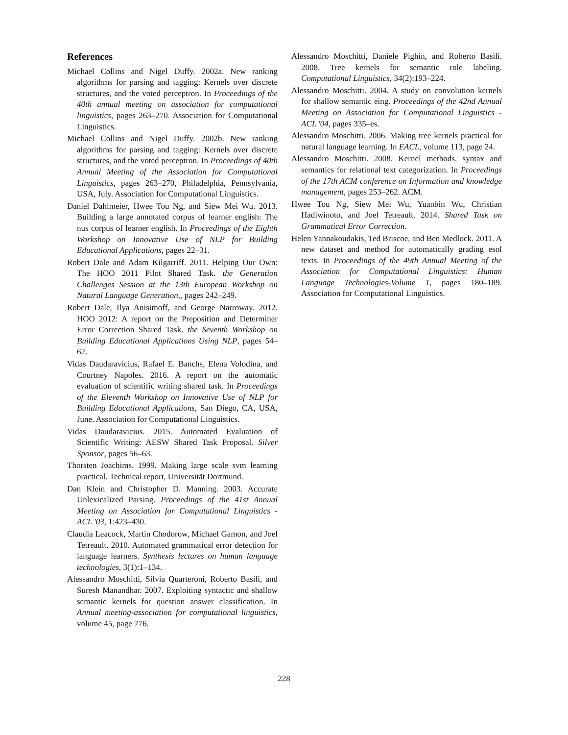References
Michael Collins and Nigel Duffy. 2002a. New ranking algorithms for parsing and tagging: Kernels over discrete structures, and the voted perceptron. In Proceedings of the 40th annual meeting on association for computational linguistics, pages 263–270. Association for Computational Linguistics.
Michael Collins and Nigel Duffy. 2002b. New ranking algorithms for parsing and tagging: Kernels over discrete structures, and the voted perceptron. In Proceedings of 40th Annual Meeting of the Association for Computational Linguistics, pages 263–270, Philadelphia, Pennsylvania, USA, July. Association for Computational Linguistics.
Daniel Dahlmeier, Hwee Tou Ng, and Siew Mei Wu. 2013. Building a large annotated corpus of learner english: The nus corpus of learner english. In Proceedings of the Eighth Workshop on Innovative Use of NLP for Building Educational Applications, pages 22–31.
Robert Dale and Adam Kilgarriff. 2011. Helping Our Own: The HOO 2011 Pilot Shared Task. the Generation Challenges Session at the 13th European Workshop on Natural Language Generation,, pages 242–249.
Robert Dale, Ilya Anisimoff, and George Narroway. 2012. HOO 2012: A report on the Preposition and Determiner Error Correction Shared Task. the Seventh Workshop on Building Educational Applications Using NLP, pages 54–62.
Vidas Daudaravicius, Rafael E. Banchs, Elena Volodina, and Courtney Napoles. 2016. A report on the automatic evaluation of scientific writing shared task. In Proceedings of the Eleventh Workshop on Innovative Use of NLP for Building Educational Applications, San Diego, CA, USA, June. Association for Computational Linguistics.
Vidas Daudaravicius. 2015. Automated Evaluation of Scientific Writing: AESW Shared Task Proposal. Silver Sponsor, pages 56–63.
Thorsten Joachims. 1999. Making large scale svm learning practical. Technical report, Universität Dortmund.
Dan Klein and Christopher D. Manning. 2003. Accurate Unlexicalized Parsing. Proceedings of the 41st Annual Meeting on Association for Computational Linguistics - ACL '03, 1:423–430.
Claudia Leacock, Martin Chodorow, Michael Gamon, and Joel Tetreault. 2010. Automated grammatical error detection for language learners. Synthesis lectures on human language technologies, 3(1):1–134.
Alessandro Moschitti, Silvia Quarteroni, Roberto Basili, and Suresh Manandhar. 2007. Exploiting syntactic and shallow semantic kernels for question answer classification. In Annual meeting-association for computational linguistics, volume 45, page 776.
Alessandro Moschitti, Daniele Pighin, and Roberto Basili. 2008. Tree kernels for semantic role labeling. Computational Linguistics, 34(2):193–224.
Alessandro Moschitti. 2004. A study on convolution kernels for shallow semantic eing. Proceedings of the 42nd Annual Meeting on Association for Computational Linguistics - ACL '04, pages 335–es.
Alessandro Moschitti. 2006. Making tree kernels practical for natural language learning. In EACL, volume 113, page 24.
Alessandro Moschitti. 2008. Kernel methods, syntax and semantics for relational text categorization. In Proceedings of the 17th ACM conference on Information and knowledge management, pages 253–262. ACM.
Hwee Tou Ng, Siew Mei Wu, Yuanbin Wu, Christian Hadiwinoto, and Joel Tetreault. 2014. Shared Task on Grammatical Error Correction.
Helen Yannakoudakis, Ted Briscoe, and Ben Medlock. 2011. A new dataset and method for automatically grading esol texts. In Proceedings of the 49th Annual Meeting of the Association for Computational Linguistics: Human Language Technologies-Volume 1, pages 180–189. Association for Computational Linguistics.
228